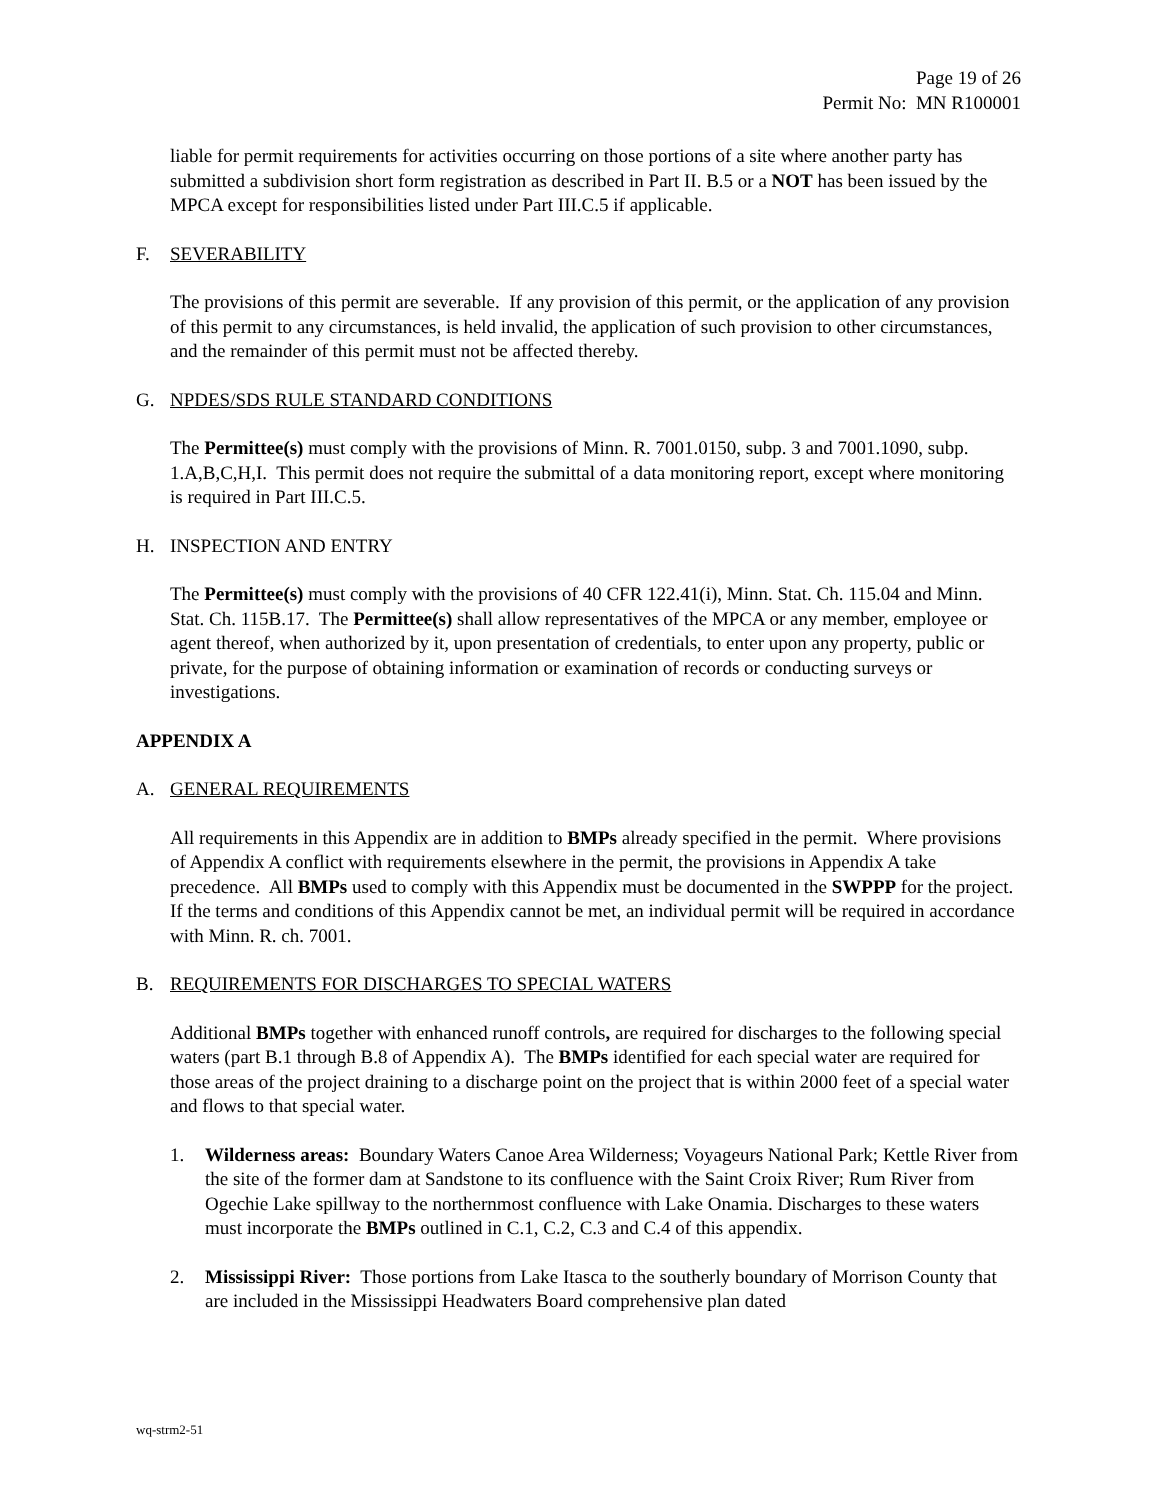Page 19 of 26
Permit No: MN R100001
liable for permit requirements for activities occurring on those portions of a site where another party has submitted a subdivision short form registration as described in Part II. B.5 or a NOT has been issued by the MPCA except for responsibilities listed under Part III.C.5 if applicable.
F. SEVERABILITY
The provisions of this permit are severable. If any provision of this permit, or the application of any provision of this permit to any circumstances, is held invalid, the application of such provision to other circumstances, and the remainder of this permit must not be affected thereby.
G. NPDES/SDS RULE STANDARD CONDITIONS
The Permittee(s) must comply with the provisions of Minn. R. 7001.0150, subp. 3 and 7001.1090, subp. 1.A,B,C,H,I. This permit does not require the submittal of a data monitoring report, except where monitoring is required in Part III.C.5.
H. INSPECTION AND ENTRY
The Permittee(s) must comply with the provisions of 40 CFR 122.41(i), Minn. Stat. Ch. 115.04 and Minn. Stat. Ch. 115B.17. The Permittee(s) shall allow representatives of the MPCA or any member, employee or agent thereof, when authorized by it, upon presentation of credentials, to enter upon any property, public or private, for the purpose of obtaining information or examination of records or conducting surveys or investigations.
APPENDIX A
A. GENERAL REQUIREMENTS
All requirements in this Appendix are in addition to BMPs already specified in the permit. Where provisions of Appendix A conflict with requirements elsewhere in the permit, the provisions in Appendix A take precedence. All BMPs used to comply with this Appendix must be documented in the SWPPP for the project. If the terms and conditions of this Appendix cannot be met, an individual permit will be required in accordance with Minn. R. ch. 7001.
B. REQUIREMENTS FOR DISCHARGES TO SPECIAL WATERS
Additional BMPs together with enhanced runoff controls, are required for discharges to the following special waters (part B.1 through B.8 of Appendix A). The BMPs identified for each special water are required for those areas of the project draining to a discharge point on the project that is within 2000 feet of a special water and flows to that special water.
1. Wilderness areas: Boundary Waters Canoe Area Wilderness; Voyageurs National Park; Kettle River from the site of the former dam at Sandstone to its confluence with the Saint Croix River; Rum River from Ogechie Lake spillway to the northernmost confluence with Lake Onamia. Discharges to these waters must incorporate the BMPs outlined in C.1, C.2, C.3 and C.4 of this appendix.
2. Mississippi River: Those portions from Lake Itasca to the southerly boundary of Morrison County that are included in the Mississippi Headwaters Board comprehensive plan dated
wq-strm2-51